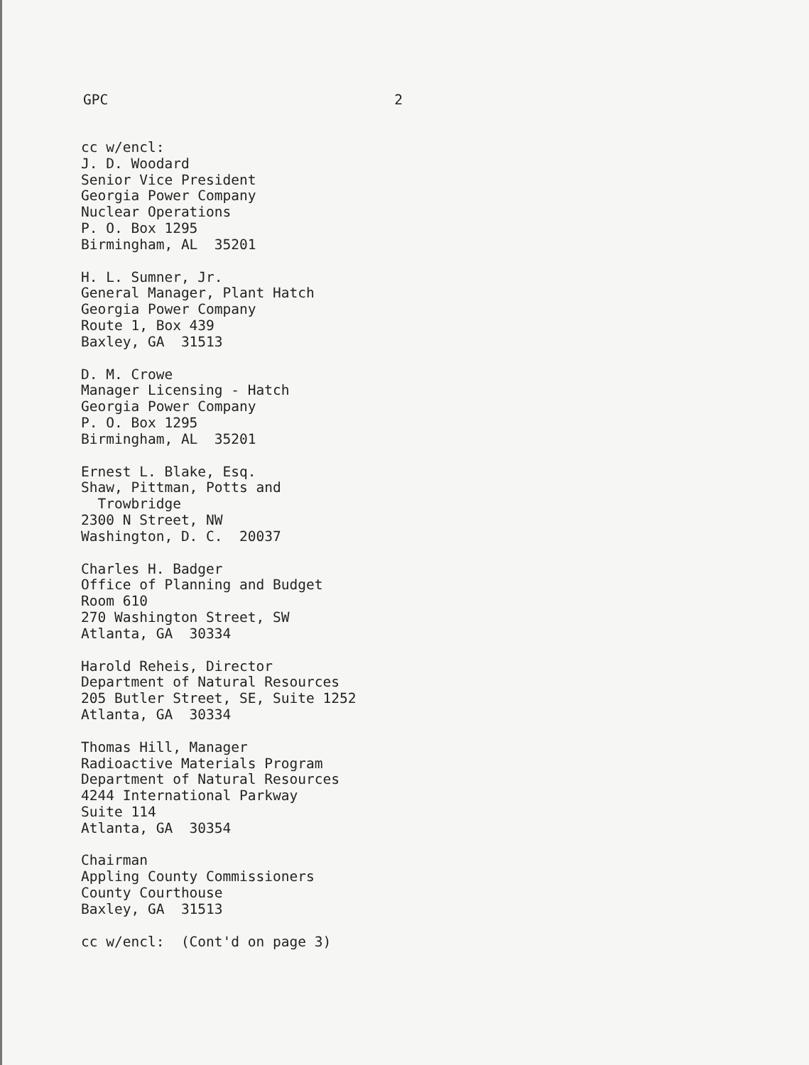GPC 2
cc w/encl: J. D. Woodard Senior Vice President Georgia Power Company Nuclear Operations P. O. Box 1295 Birmingham, AL 35201
H. L. Sumner, Jr. General Manager, Plant Hatch Georgia Power Company Route 1, Box 439 Baxley, GA 31513
D. M. Crowe Manager Licensing - Hatch Georgia Power Company P. O. Box 1295 Birmingham, AL 35201
Ernest L. Blake, Esq. Shaw, Pittman, Potts and Trowbridge 2300 N Street, NW Washington, D. C. 20037
Charles H. Badger Office of Planning and Budget Room 610 270 Washington Street, SW Atlanta, GA 30334
Harold Reheis, Director Department of Natural Resources 205 Butler Street, SE, Suite 1252 Atlanta, GA 30334
Thomas Hill, Manager Radioactive Materials Program Department of Natural Resources 4244 International Parkway Suite 114 Atlanta, GA 30354
Chairman Appling County Commissioners County Courthouse Baxley, GA 31513
cc w/encl: (Cont'd on page 3)